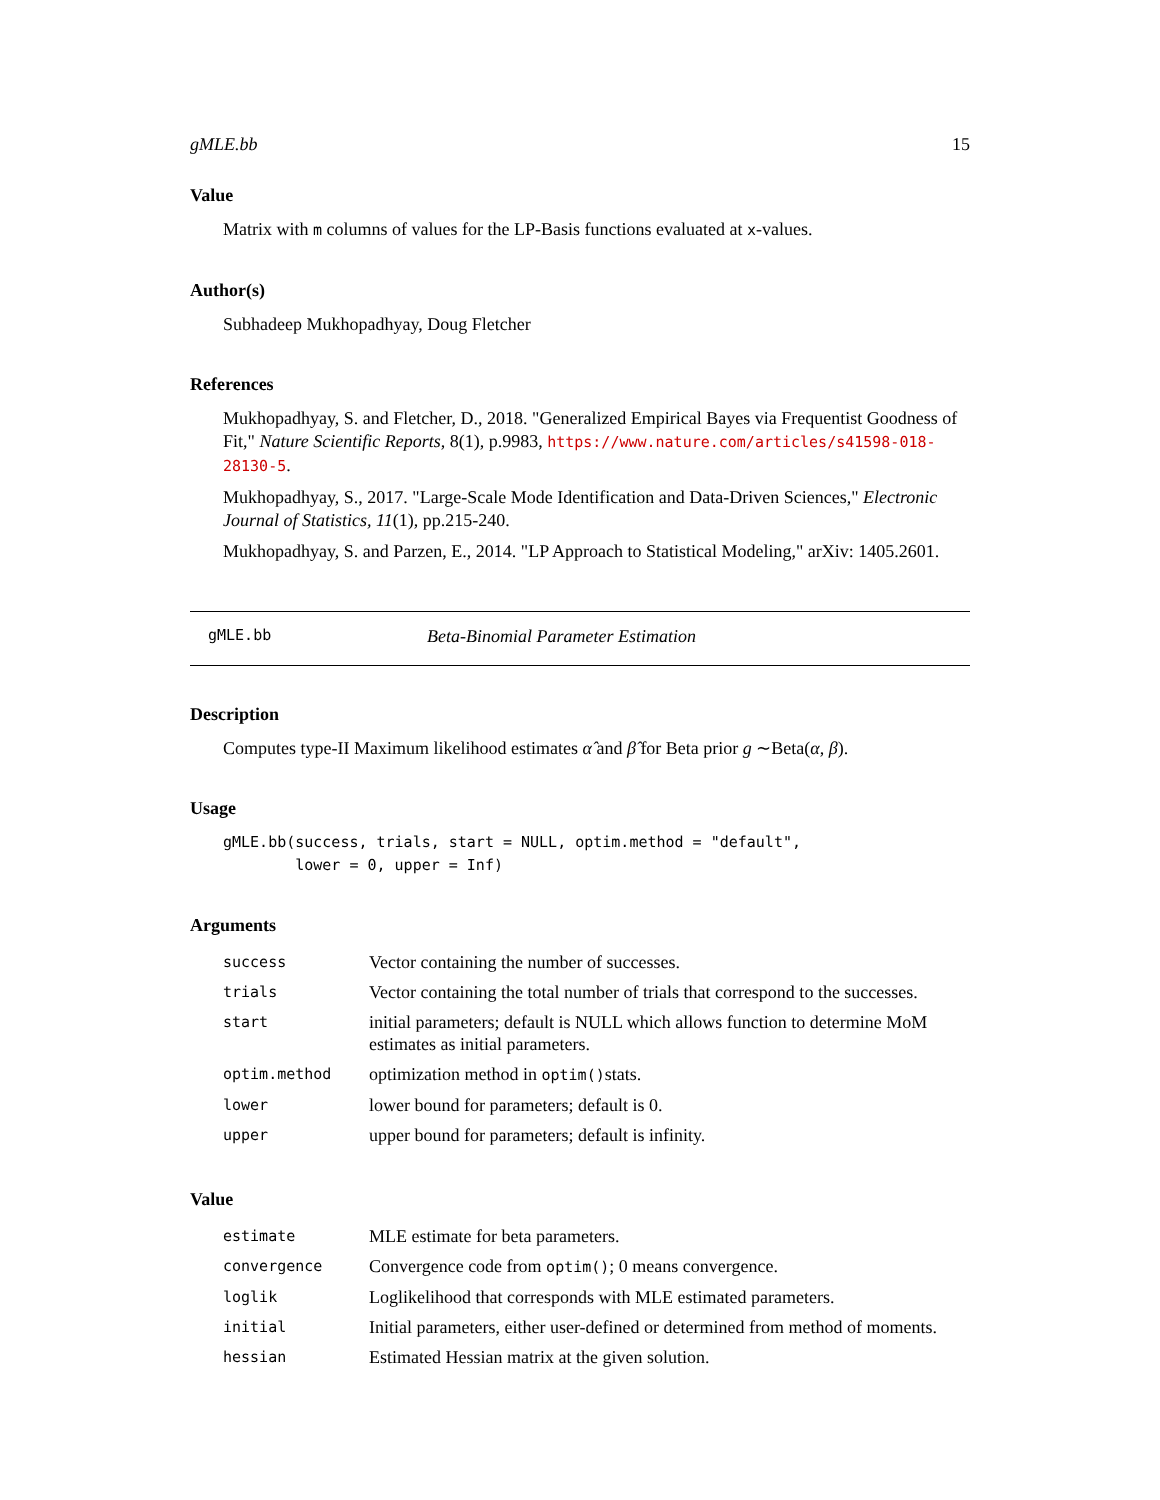gMLE.bb 15
Value
Matrix with m columns of values for the LP-Basis functions evaluated at x-values.
Author(s)
Subhadeep Mukhopadhyay, Doug Fletcher
References
Mukhopadhyay, S. and Fletcher, D., 2018. "Generalized Empirical Bayes via Frequentist Goodness of Fit," Nature Scientific Reports, 8(1), p.9983, https://www.nature.com/articles/s41598-018-28130-5.
Mukhopadhyay, S., 2017. "Large-Scale Mode Identification and Data-Driven Sciences," Electronic Journal of Statistics, 11(1), pp.215-240.
Mukhopadhyay, S. and Parzen, E., 2014. "LP Approach to Statistical Modeling," arXiv: 1405.2601.
gMLE.bb Beta-Binomial Parameter Estimation
Description
Computes type-II Maximum likelihood estimates α̂ and β̂ for Beta prior g ∼Beta(α, β).
Usage
gMLE.bb(success, trials, start = NULL, optim.method = "default",
        lower = 0, upper = Inf)
Arguments
| success | Vector containing the number of successes. |
| trials | Vector containing the total number of trials that correspond to the successes. |
| start | initial parameters; default is NULL which allows function to determine MoM estimates as initial parameters. |
| optim.method | optimization method in optim() stats. |
| lower | lower bound for parameters; default is 0. |
| upper | upper bound for parameters; default is infinity. |
Value
| estimate | MLE estimate for beta parameters. |
| convergence | Convergence code from optim() ; 0 means convergence. |
| loglik | Loglikelihood that corresponds with MLE estimated parameters. |
| initial | Initial parameters, either user-defined or determined from method of moments. |
| hessian | Estimated Hessian matrix at the given solution. |